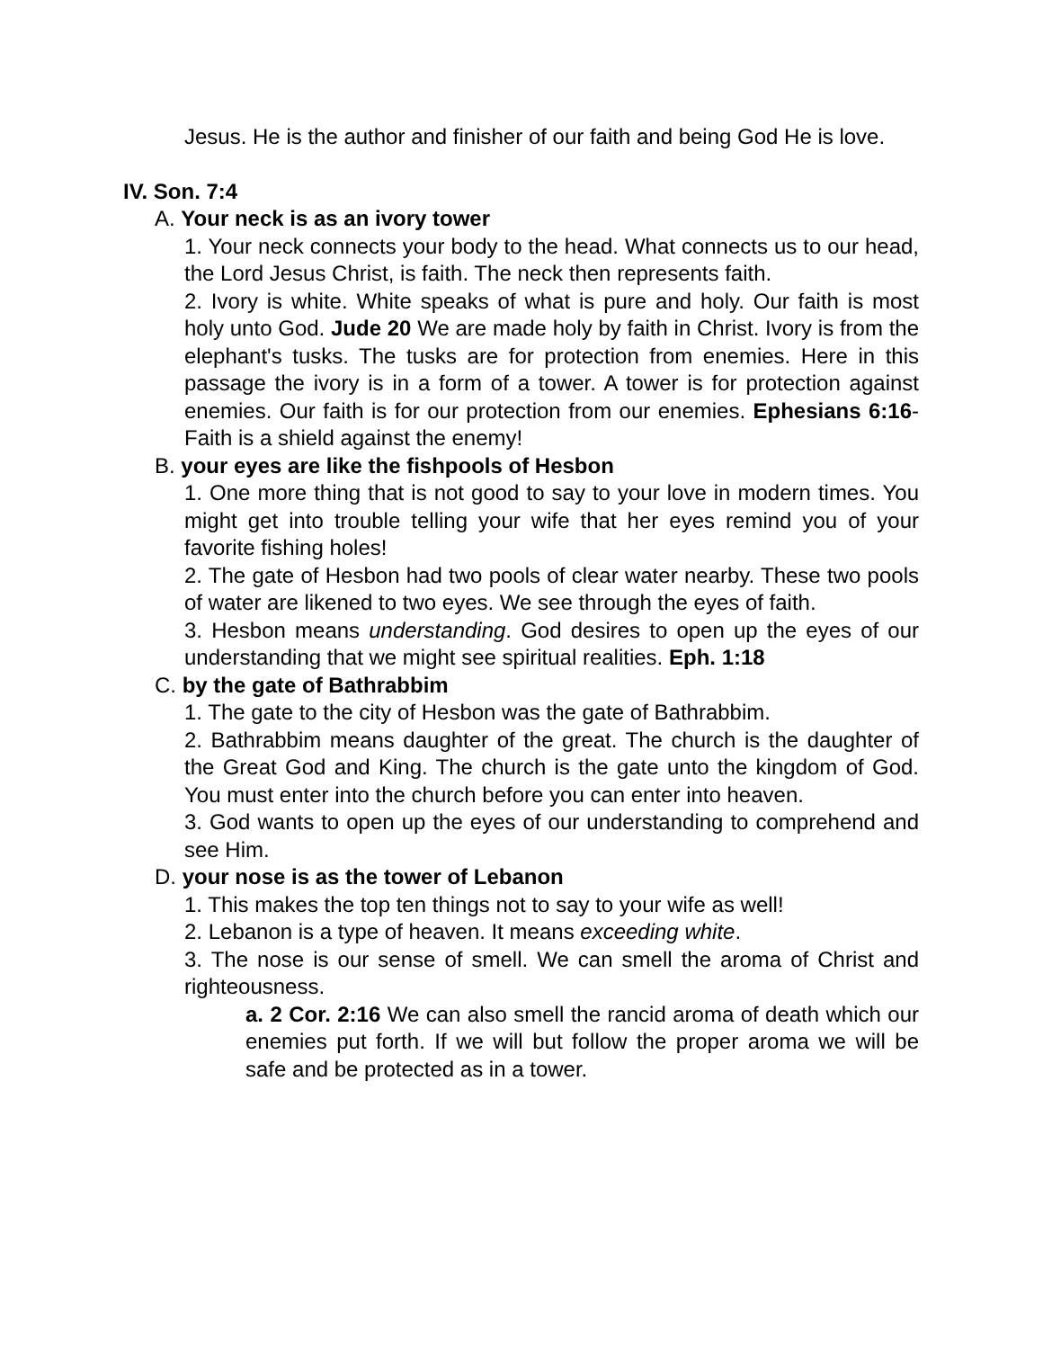Jesus. He is the author and finisher of our faith and being God He is love.
IV. Son. 7:4
A. Your neck is as an ivory tower
1. Your neck connects your body to the head. What connects us to our head, the Lord Jesus Christ, is faith. The neck then represents faith.
2. Ivory is white. White speaks of what is pure and holy. Our faith is most holy unto God. Jude 20 We are made holy by faith in Christ. Ivory is from the elephant's tusks. The tusks are for protection from enemies. Here in this passage the ivory is in a form of a tower. A tower is for protection against enemies. Our faith is for our protection from our enemies. Ephesians 6:16- Faith is a shield against the enemy!
B. your eyes are like the fishpools of Hesbon
1. One more thing that is not good to say to your love in modern times. You might get into trouble telling your wife that her eyes remind you of your favorite fishing holes!
2. The gate of Hesbon had two pools of clear water nearby. These two pools of water are likened to two eyes. We see through the eyes of faith.
3. Hesbon means understanding. God desires to open up the eyes of our understanding that we might see spiritual realities. Eph. 1:18
C. by the gate of Bathrabbim
1. The gate to the city of Hesbon was the gate of Bathrabbim.
2. Bathrabbim means daughter of the great. The church is the daughter of the Great God and King. The church is the gate unto the kingdom of God. You must enter into the church before you can enter into heaven.
3. God wants to open up the eyes of our understanding to comprehend and see Him.
D. your nose is as the tower of Lebanon
1. This makes the top ten things not to say to your wife as well!
2. Lebanon is a type of heaven. It means exceeding white.
3. The nose is our sense of smell. We can smell the aroma of Christ and righteousness.
a. 2 Cor. 2:16 We can also smell the rancid aroma of death which our enemies put forth. If we will but follow the proper aroma we will be safe and be protected as in a tower.